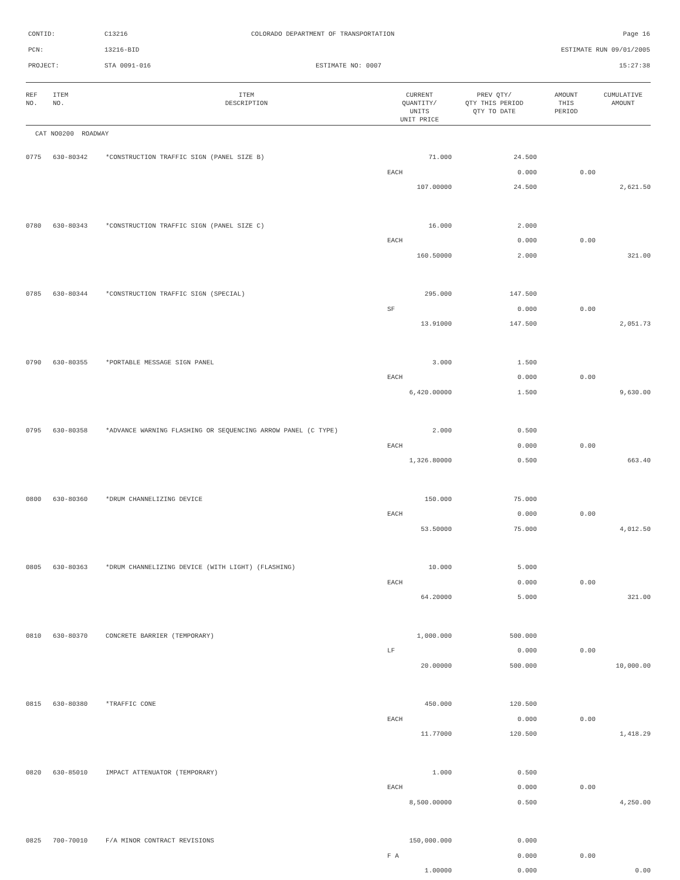CONTID: C13216
COLORADO DEPARTMENT OF TRANSPORTATION
Page 16
PCN: 13216-BID ESTIMATE RUN 09/01/2005
PROJECT: STA 0091-016 ESTIMATE NO: 0007 15:27:38
| REF NO. | ITEM NO. | ITEM DESCRIPTION | CURRENT QUANTITY/ UNITS UNIT PRICE | PREV QTY/ QTY THIS PERIOD QTY TO DATE | AMOUNT THIS PERIOD | CUMULATIVE AMOUNT |
| --- | --- | --- | --- | --- | --- | --- |
| CAT NO0200 ROADWAY | | | | | | |
| 0775 | 630-80342 | *CONSTRUCTION TRAFFIC SIGN (PANEL SIZE B) | 71.000 | 24.500 | | |
| | | | EACH | 0.000 | 0.00 | |
| | | | 107.00000 | 24.500 | | 2,621.50 |
| 0780 | 630-80343 | *CONSTRUCTION TRAFFIC SIGN (PANEL SIZE C) | 16.000 | 2.000 | | |
| | | | EACH | 0.000 | 0.00 | |
| | | | 160.50000 | 2.000 | | 321.00 |
| 0785 | 630-80344 | *CONSTRUCTION TRAFFIC SIGN (SPECIAL) | 295.000 | 147.500 | | |
| | | | SF | 0.000 | 0.00 | |
| | | | 13.91000 | 147.500 | | 2,051.73 |
| 0790 | 630-80355 | *PORTABLE MESSAGE SIGN PANEL | 3.000 | 1.500 | | |
| | | | EACH | 0.000 | 0.00 | |
| | | | 6,420.00000 | 1.500 | | 9,630.00 |
| 0795 | 630-80358 | *ADVANCE WARNING FLASHING OR SEQUENCING ARROW PANEL (C TYPE) | 2.000 | 0.500 | | |
| | | | EACH | 0.000 | 0.00 | |
| | | | 1,326.80000 | 0.500 | | 663.40 |
| 0800 | 630-80360 | *DRUM CHANNELIZING DEVICE | 150.000 | 75.000 | | |
| | | | EACH | 0.000 | 0.00 | |
| | | | 53.50000 | 75.000 | | 4,012.50 |
| 0805 | 630-80363 | *DRUM CHANNELIZING DEVICE (WITH LIGHT) (FLASHING) | 10.000 | 5.000 | | |
| | | | EACH | 0.000 | 0.00 | |
| | | | 64.20000 | 5.000 | | 321.00 |
| 0810 | 630-80370 | CONCRETE BARRIER (TEMPORARY) | 1,000.000 | 500.000 | | |
| | | | LF | 0.000 | 0.00 | |
| | | | 20.00000 | 500.000 | | 10,000.00 |
| 0815 | 630-80380 | *TRAFFIC CONE | 450.000 | 120.500 | | |
| | | | EACH | 0.000 | 0.00 | |
| | | | 11.77000 | 120.500 | | 1,418.29 |
| 0820 | 630-85010 | IMPACT ATTENUATOR (TEMPORARY) | 1.000 | 0.500 | | |
| | | | EACH | 0.000 | 0.00 | |
| | | | 8,500.00000 | 0.500 | | 4,250.00 |
| 0825 | 700-70010 | F/A MINOR CONTRACT REVISIONS | 150,000.000 | 0.000 | | |
| | | | F A | 0.000 | 0.00 | |
| | | | 1.00000 | 0.000 | | 0.00 |